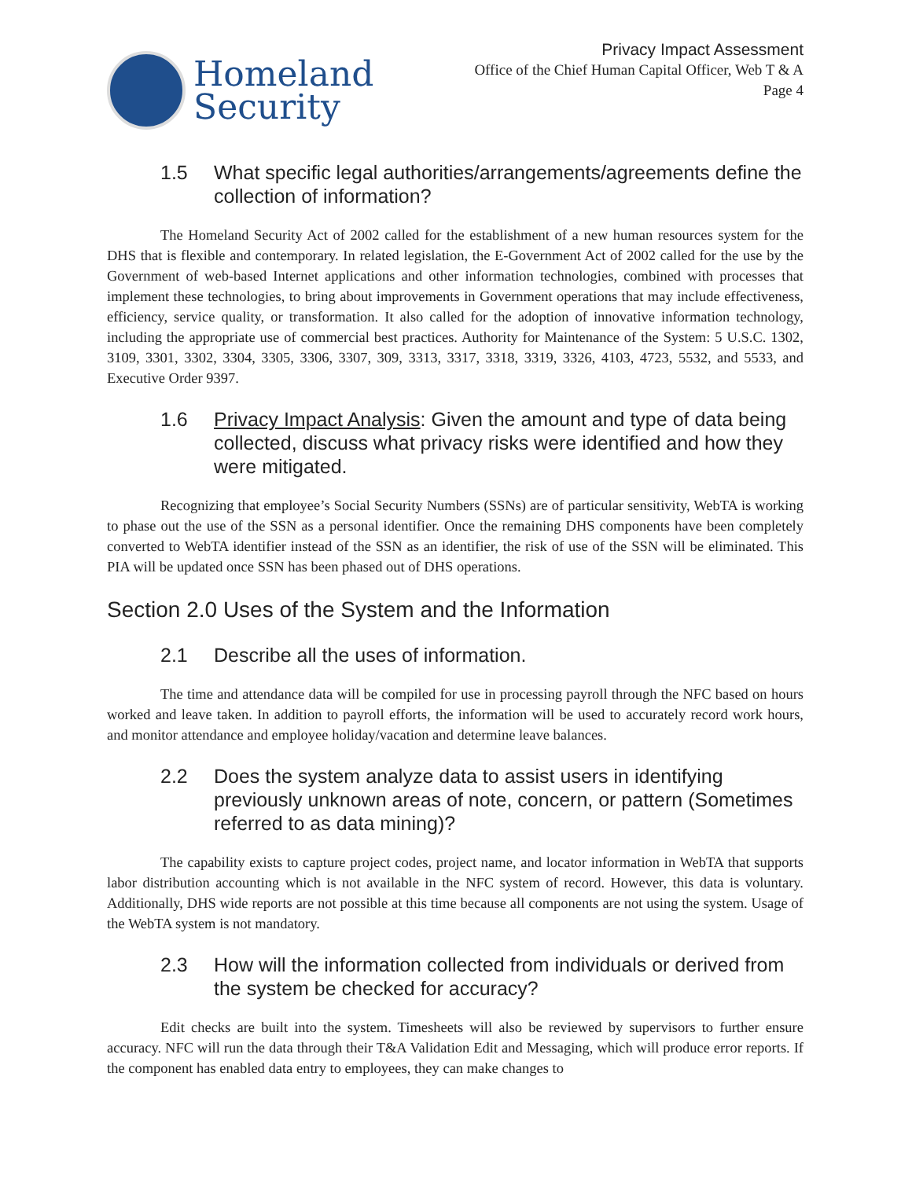Homeland
Security
Privacy Impact Assessment
Office of the Chief Human Capital Officer, Web T & A
Page 4
1.5 What specific legal authorities/arrangements/agreements define the collection of information?
The Homeland Security Act of 2002 called for the establishment of a new human resources system for the DHS that is flexible and contemporary. In related legislation, the E-Government Act of 2002 called for the use by the Government of web-based Internet applications and other information technologies, combined with processes that implement these technologies, to bring about improvements in Government operations that may include effectiveness, efficiency, service quality, or transformation. It also called for the adoption of innovative information technology, including the appropriate use of commercial best practices. Authority for Maintenance of the System: 5 U.S.C. 1302, 3109, 3301, 3302, 3304, 3305, 3306, 3307, 309, 3313, 3317, 3318, 3319, 3326, 4103, 4723, 5532, and 5533, and Executive Order 9397.
1.6 Privacy Impact Analysis: Given the amount and type of data being collected, discuss what privacy risks were identified and how they were mitigated.
Recognizing that employee’s Social Security Numbers (SSNs) are of particular sensitivity, WebTA is working to phase out the use of the SSN as a personal identifier. Once the remaining DHS components have been completely converted to WebTA identifier instead of the SSN as an identifier, the risk of use of the SSN will be eliminated. This PIA will be updated once SSN has been phased out of DHS operations.
Section 2.0 Uses of the System and the Information
2.1 Describe all the uses of information.
The time and attendance data will be compiled for use in processing payroll through the NFC based on hours worked and leave taken. In addition to payroll efforts, the information will be used to accurately record work hours, and monitor attendance and employee holiday/vacation and determine leave balances.
2.2 Does the system analyze data to assist users in identifying previously unknown areas of note, concern, or pattern (Sometimes referred to as data mining)?
The capability exists to capture project codes, project name, and locator information in WebTA that supports labor distribution accounting which is not available in the NFC system of record. However, this data is voluntary. Additionally, DHS wide reports are not possible at this time because all components are not using the system. Usage of the WebTA system is not mandatory.
2.3 How will the information collected from individuals or derived from the system be checked for accuracy?
Edit checks are built into the system. Timesheets will also be reviewed by supervisors to further ensure accuracy. NFC will run the data through their T&A Validation Edit and Messaging, which will produce error reports. If the component has enabled data entry to employees, they can make changes to